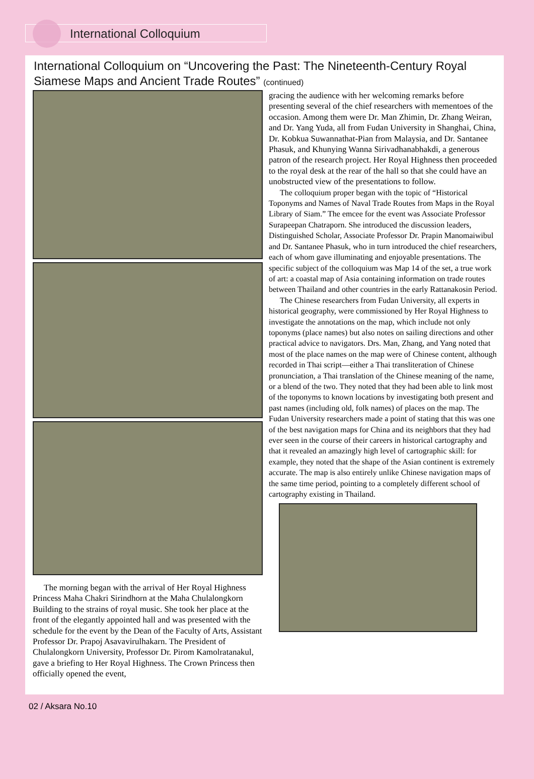International Colloquium
International Colloquium on “Uncovering the Past: The Nineteenth-Century Royal Siamese Maps and Ancient Trade Routes” (continued)
The morning began with the arrival of Her Royal Highness Princess Maha Chakri Sirindhorn at the Maha Chulalongkorn Building to the strains of royal music. She took her place at the front of the elegantly appointed hall and was presented with the schedule for the event by the Dean of the Faculty of Arts, Assistant Professor Dr. Prapoj Asavavirulhakarn. The President of Chulalongkorn University, Professor Dr. Pirom Kamolratanakul, gave a briefing to Her Royal Highness. The Crown Princess then officially opened the event,
gracing the audience with her welcoming remarks before presenting several of the chief researchers with mementoes of the occasion. Among them were Dr. Man Zhimin, Dr. Zhang Weiran, and Dr. Yang Yuda, all from Fudan University in Shanghai, China, Dr. Kobkua Suwannathat-Pian from Malaysia, and Dr. Santanee Phasuk, and Khunying Wanna Sirivadhanabhakdi, a generous patron of the research project. Her Royal Highness then proceeded to the royal desk at the rear of the hall so that she could have an unobstructed view of the presentations to follow.
The colloquium proper began with the topic of “Historical Toponyms and Names of Naval Trade Routes from Maps in the Royal Library of Siam.” The emcee for the event was Associate Professor Surapeepan Chatraporn. She introduced the discussion leaders, Distinguished Scholar, Associate Professor Dr. Prapin Manomaiwibul and Dr. Santanee Phasuk, who in turn introduced the chief researchers, each of whom gave illuminating and enjoyable presentations. The specific subject of the colloquium was Map 14 of the set, a true work of art: a coastal map of Asia containing information on trade routes between Thailand and other countries in the early Rattanakosin Period.
The Chinese researchers from Fudan University, all experts in historical geography, were commissioned by Her Royal Highness to investigate the annotations on the map, which include not only toponyms (place names) but also notes on sailing directions and other practical advice to navigators. Drs. Man, Zhang, and Yang noted that most of the place names on the map were of Chinese content, although recorded in Thai script—either a Thai transliteration of Chinese pronunciation, a Thai translation of the Chinese meaning of the name, or a blend of the two. They noted that they had been able to link most of the toponyms to known locations by investigating both present and past names (including old, folk names) of places on the map. The Fudan University researchers made a point of stating that this was one of the best navigation maps for China and its neighbors that they had ever seen in the course of their careers in historical cartography and that it revealed an amazingly high level of cartographic skill: for example, they noted that the shape of the Asian continent is extremely accurate. The map is also entirely unlike Chinese navigation maps of the same time period, pointing to a completely different school of cartography existing in Thailand.
02 / Aksara No.10